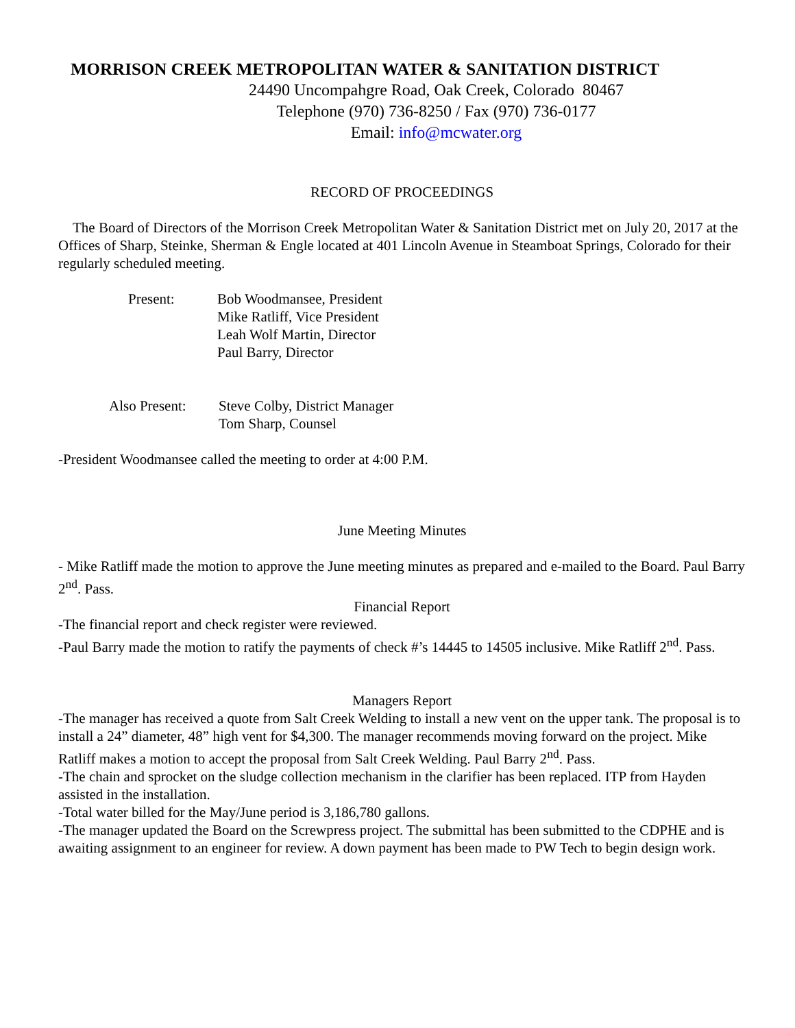MORRISON CREEK METROPOLITAN WATER & SANITATION DISTRICT
24490 Uncompahgre Road, Oak Creek, Colorado 80467
Telephone (970) 736-8250 / Fax (970) 736-0177
Email: info@mcwater.org
RECORD OF PROCEEDINGS
The Board of Directors of the Morrison Creek Metropolitan Water & Sanitation District met on July 20, 2017 at the Offices of Sharp, Steinke, Sherman & Engle located at 401 Lincoln Avenue in Steamboat Springs, Colorado for their regularly scheduled meeting.
| Present: | Bob Woodmansee, President Mike Ratliff, Vice President Leah Wolf Martin, Director Paul Barry, Director |
| Also Present: | Steve Colby, District Manager Tom Sharp, Counsel |
-President Woodmansee called the meeting to order at 4:00 P.M.
June Meeting Minutes
- Mike Ratliff made the motion to approve the June meeting minutes as prepared and e-mailed to the Board. Paul Barry 2<sup>nd</sup>. Pass.
Financial Report
-The financial report and check register were reviewed.
-Paul Barry made the motion to ratify the payments of check #’s 14445 to 14505 inclusive. Mike Ratliff 2<sup>nd</sup>. Pass.
Managers Report
-The manager has received a quote from Salt Creek Welding to install a new vent on the upper tank. The proposal is to install a 24” diameter, 48” high vent for $4,300. The manager recommends moving forward on the project. Mike Ratliff makes a motion to accept the proposal from Salt Creek Welding. Paul Barry 2<sup>nd</sup>. Pass.
-The chain and sprocket on the sludge collection mechanism in the clarifier has been replaced. ITP from Hayden assisted in the installation.
-Total water billed for the May/June period is 3,186,780 gallons.
-The manager updated the Board on the Screwpress project. The submittal has been submitted to the CDPHE and is awaiting assignment to an engineer for review. A down payment has been made to PW Tech to begin design work.